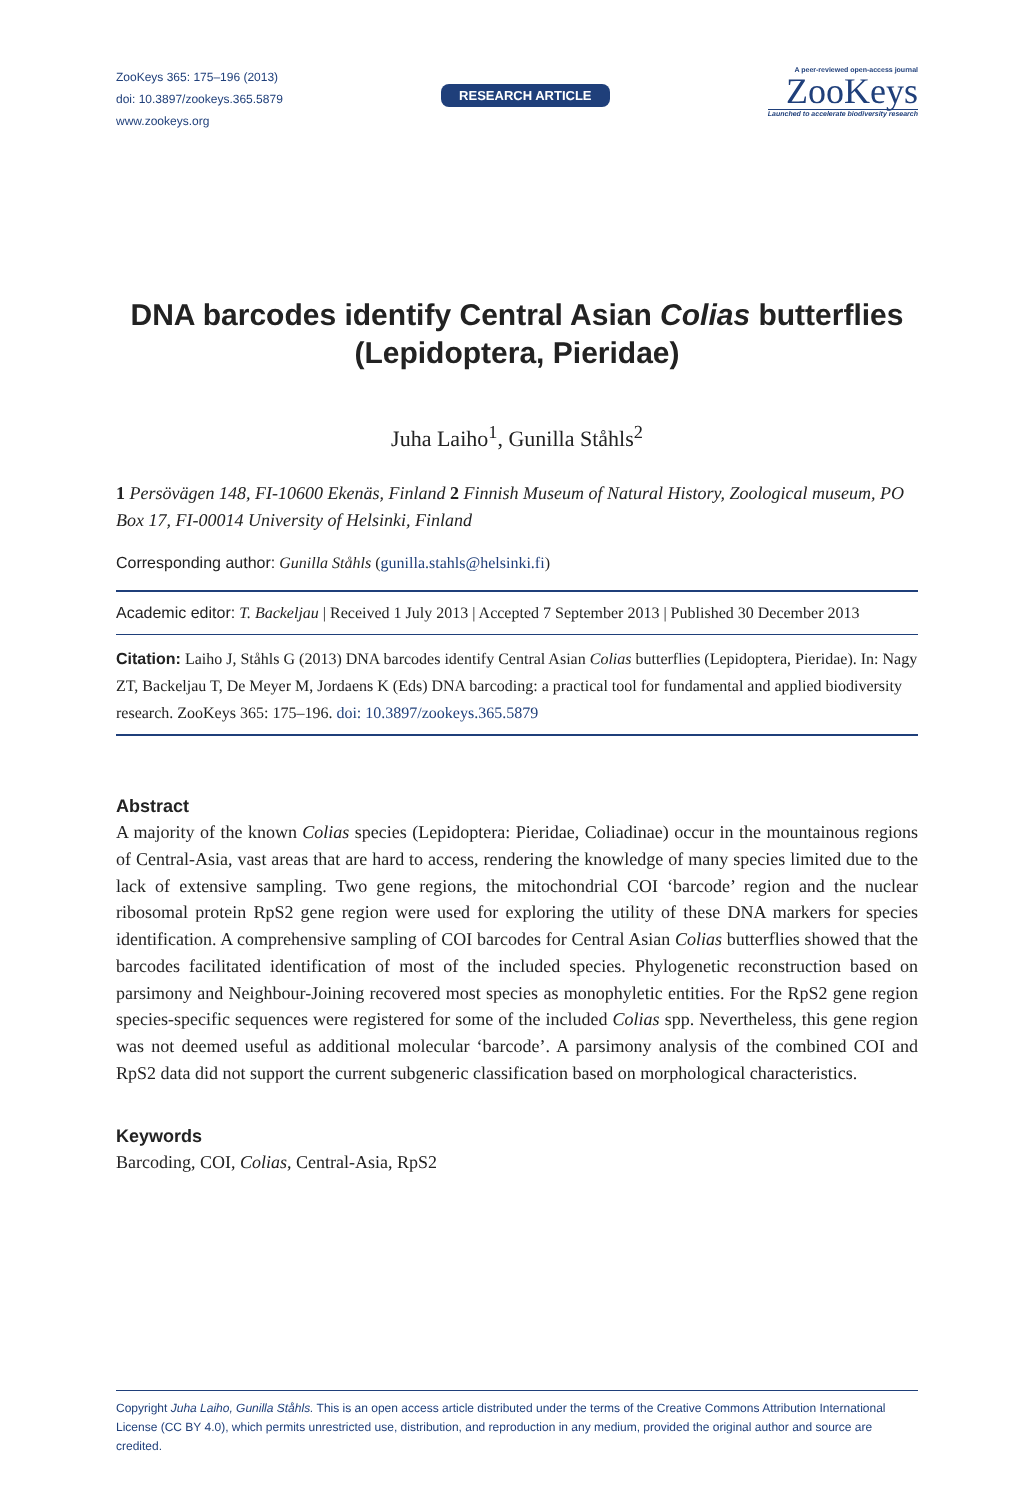ZooKeys 365: 175–196 (2013)
doi: 10.3897/zookeys.365.5879
www.zookeys.org
RESEARCH ARTICLE
A peer-reviewed open-access journal
ZooKeys
Launched to accelerate biodiversity research
DNA barcodes identify Central Asian Colias butterflies (Lepidoptera, Pieridae)
Juha Laiho<sup>1</sup>, Gunilla Ståhls<sup>2</sup>
1 Persövägen 148, FI-10600 Ekenäs, Finland 2 Finnish Museum of Natural History, Zoological museum, PO Box 17, FI-00014 University of Helsinki, Finland
Corresponding author: Gunilla Ståhls (gunilla.stahls@helsinki.fi)
Academic editor: T. Backeljau | Received 1 July 2013 | Accepted 7 September 2013 | Published 30 December 2013
Citation: Laiho J, Ståhls G (2013) DNA barcodes identify Central Asian Colias butterflies (Lepidoptera, Pieridae). In: Nagy ZT, Backeljau T, De Meyer M, Jordaens K (Eds) DNA barcoding: a practical tool for fundamental and applied biodiversity research. ZooKeys 365: 175–196. doi: 10.3897/zookeys.365.5879
Abstract
A majority of the known Colias species (Lepidoptera: Pieridae, Coliadinae) occur in the mountainous regions of Central-Asia, vast areas that are hard to access, rendering the knowledge of many species limited due to the lack of extensive sampling. Two gene regions, the mitochondrial COI ‘barcode’ region and the nuclear ribosomal protein RpS2 gene region were used for exploring the utility of these DNA markers for species identification. A comprehensive sampling of COI barcodes for Central Asian Colias butterflies showed that the barcodes facilitated identification of most of the included species. Phylogenetic reconstruction based on parsimony and Neighbour-Joining recovered most species as monophyletic entities. For the RpS2 gene region species-specific sequences were registered for some of the included Colias spp. Nevertheless, this gene region was not deemed useful as additional molecular ‘barcode’. A parsimony analysis of the combined COI and RpS2 data did not support the current subgeneric classification based on morphological characteristics.
Keywords
Barcoding, COI, Colias, Central-Asia, RpS2
Copyright Juha Laiho, Gunilla Ståhls. This is an open access article distributed under the terms of the Creative Commons Attribution International License (CC BY 4.0), which permits unrestricted use, distribution, and reproduction in any medium, provided the original author and source are credited.